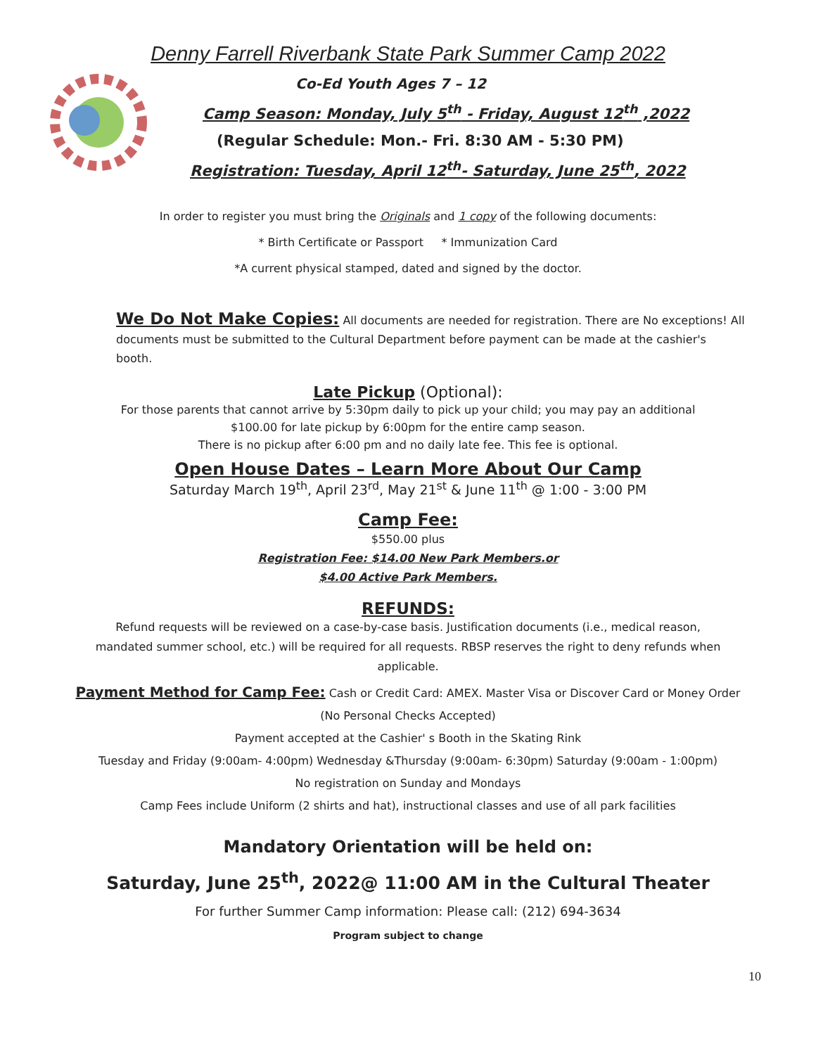Denny Farrell Riverbank State Park Summer Camp 2022
Co-Ed Youth Ages 7 – 12
Camp Season: Monday, July 5<sup>th</sup> - Friday, August 12<sup>th</sup> ,2022
(Regular Schedule: Mon.- Fri. 8:30 AM - 5:30 PM)
Registration: Tuesday, April 12<sup>th</sup>- Saturday, June 25<sup>th</sup>, 2022
In order to register you must bring the Originals and 1 copy of the following documents:
* Birth Certificate or Passport * Immunization Card
*A current physical stamped, dated and signed by the doctor.
We Do Not Make Copies: All documents are needed for registration. There are No exceptions! All documents must be submitted to the Cultural Department before payment can be made at the cashier's booth.
Late Pickup (Optional):
For those parents that cannot arrive by 5:30pm daily to pick up your child; you may pay an additional
$100.00 for late pickup by 6:00pm for the entire camp season.
There is no pickup after 6:00 pm and no daily late fee. This fee is optional.
Open House Dates – Learn More About Our Camp
Saturday March 19<sup>th</sup>, April 23<sup>rd</sup>, May 21<sup>st</sup> & June 11<sup>th</sup> @ 1:00 - 3:00 PM
Camp Fee:
$550.00 plus
Registration Fee: $14.00 New Park Members.or
$4.00 Active Park Members.
REFUNDS:
Refund requests will be reviewed on a case-by-case basis. Justification documents (i.e., medical reason,
mandated summer school, etc.) will be required for all requests. RBSP reserves the right to deny refunds when
applicable.
Payment Method for Camp Fee: Cash or Credit Card: AMEX. Master Visa or Discover Card or Money Order
(No Personal Checks Accepted)
Payment accepted at the Cashier' s Booth in the Skating Rink
Tuesday and Friday (9:00am- 4:00pm) Wednesday &Thursday (9:00am- 6:30pm) Saturday (9:00am - 1:00pm)
No registration on Sunday and Mondays
Camp Fees include Uniform (2 shirts and hat), instructional classes and use of all park facilities
Mandatory Orientation will be held on:
Saturday, June 25<sup>th</sup>, 2022@ 11:00 AM in the Cultural Theater
For further Summer Camp information: Please call: (212) 694-3634
Program subject to change
10